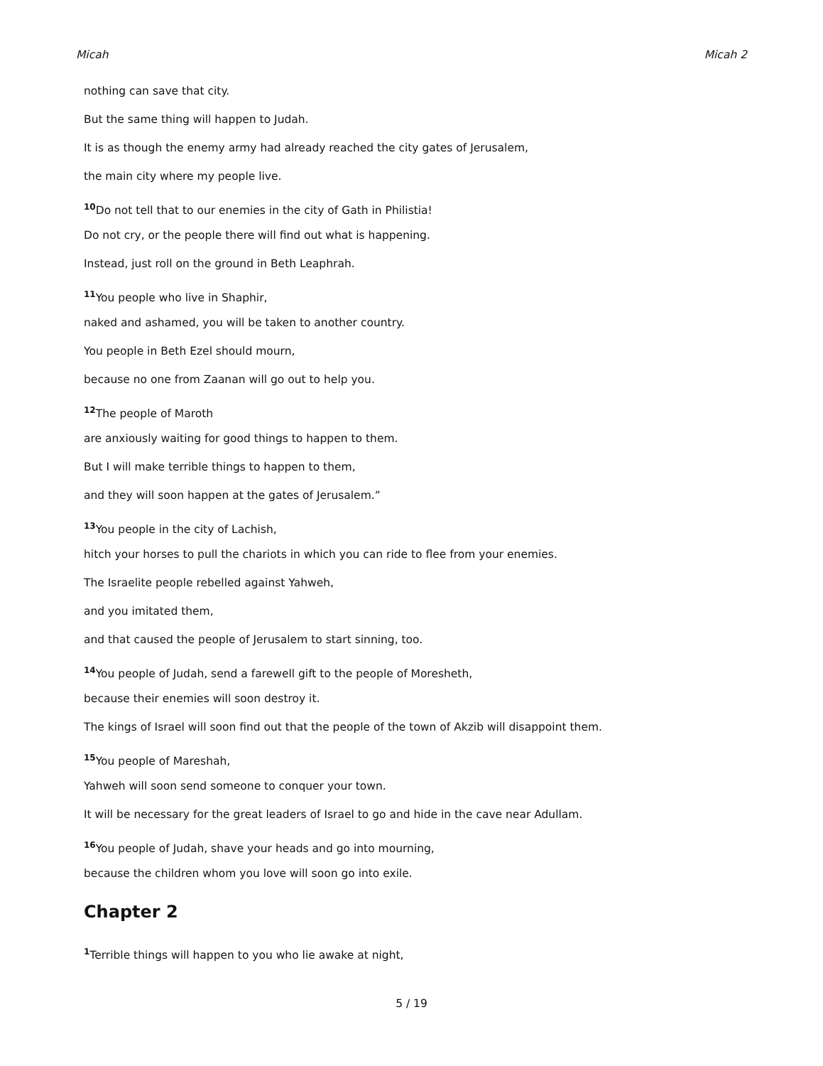Micah Micah 2
nothing can save that city.
But the same thing will happen to Judah.
It is as though the enemy army had already reached the city gates of Jerusalem,
the main city where my people live.
<sup>10</sup> Do not tell that to our enemies in the city of Gath in Philistia!
Do not cry, or the people there will find out what is happening.
Instead, just roll on the ground in Beth Leaphrah.
<sup>11</sup> You people who live in Shaphir,
naked and ashamed, you will be taken to another country.
You people in Beth Ezel should mourn,
because no one from Zaanan will go out to help you.
<sup>12</sup> The people of Maroth
are anxiously waiting for good things to happen to them.
But I will make terrible things to happen to them,
and they will soon happen at the gates of Jerusalem.”
<sup>13</sup> You people in the city of Lachish,
hitch your horses to pull the chariots in which you can ride to flee from your enemies.
The Israelite people rebelled against Yahweh,
and you imitated them,
and that caused the people of Jerusalem to start sinning, too.
<sup>14</sup> You people of Judah, send a farewell gift to the people of Moresheth,
because their enemies will soon destroy it.
The kings of Israel will soon find out that the people of the town of Akzib will disappoint them.
<sup>15</sup> You people of Mareshah,
Yahweh will soon send someone to conquer your town.
It will be necessary for the great leaders of Israel to go and hide in the cave near Adullam.
<sup>16</sup> You people of Judah, shave your heads and go into mourning,
because the children whom you love will soon go into exile.
Chapter 2
<sup>1</sup> Terrible things will happen to you who lie awake at night,
5 / 19